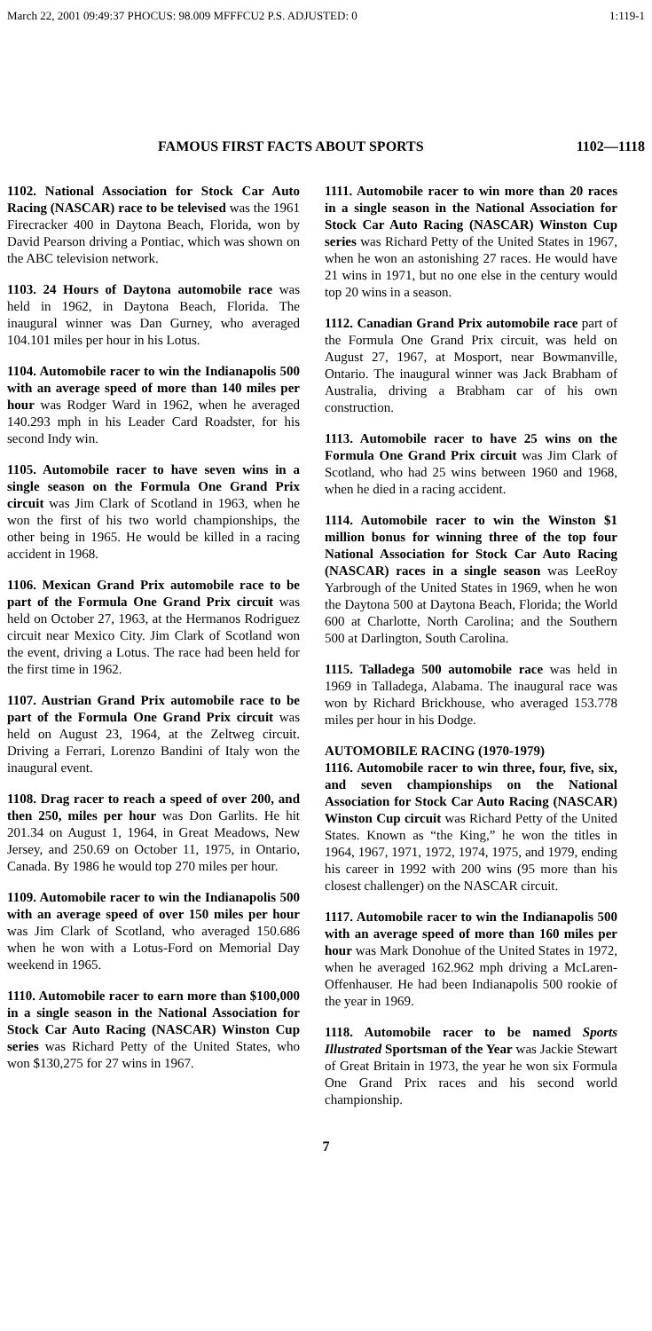March 22, 2001 09:49:37 PHOCUS: 98.009 MFFFCU2 P.S. ADJUSTED: 0 1:119-1
FAMOUS FIRST FACTS ABOUT SPORTS 1102—1118
1102. National Association for Stock Car Auto Racing (NASCAR) race to be televised was the 1961 Firecracker 400 in Daytona Beach, Florida, won by David Pearson driving a Pontiac, which was shown on the ABC television network.
1103. 24 Hours of Daytona automobile race was held in 1962, in Daytona Beach, Florida. The inaugural winner was Dan Gurney, who averaged 104.101 miles per hour in his Lotus.
1104. Automobile racer to win the Indianapolis 500 with an average speed of more than 140 miles per hour was Rodger Ward in 1962, when he averaged 140.293 mph in his Leader Card Roadster, for his second Indy win.
1105. Automobile racer to have seven wins in a single season on the Formula One Grand Prix circuit was Jim Clark of Scotland in 1963, when he won the first of his two world championships, the other being in 1965. He would be killed in a racing accident in 1968.
1106. Mexican Grand Prix automobile race to be part of the Formula One Grand Prix circuit was held on October 27, 1963, at the Hermanos Rodriguez circuit near Mexico City. Jim Clark of Scotland won the event, driving a Lotus. The race had been held for the first time in 1962.
1107. Austrian Grand Prix automobile race to be part of the Formula One Grand Prix circuit was held on August 23, 1964, at the Zeltweg circuit. Driving a Ferrari, Lorenzo Bandini of Italy won the inaugural event.
1108. Drag racer to reach a speed of over 200, and then 250, miles per hour was Don Garlits. He hit 201.34 on August 1, 1964, in Great Meadows, New Jersey, and 250.69 on October 11, 1975, in Ontario, Canada. By 1986 he would top 270 miles per hour.
1109. Automobile racer to win the Indianapolis 500 with an average speed of over 150 miles per hour was Jim Clark of Scotland, who averaged 150.686 when he won with a Lotus-Ford on Memorial Day weekend in 1965.
1110. Automobile racer to earn more than $100,000 in a single season in the National Association for Stock Car Auto Racing (NASCAR) Winston Cup series was Richard Petty of the United States, who won $130,275 for 27 wins in 1967.
1111. Automobile racer to win more than 20 races in a single season in the National Association for Stock Car Auto Racing (NASCAR) Winston Cup series was Richard Petty of the United States in 1967, when he won an astonishing 27 races. He would have 21 wins in 1971, but no one else in the century would top 20 wins in a season.
1112. Canadian Grand Prix automobile race part of the Formula One Grand Prix circuit, was held on August 27, 1967, at Mosport, near Bowmanville, Ontario. The inaugural winner was Jack Brabham of Australia, driving a Brabham car of his own construction.
1113. Automobile racer to have 25 wins on the Formula One Grand Prix circuit was Jim Clark of Scotland, who had 25 wins between 1960 and 1968, when he died in a racing accident.
1114. Automobile racer to win the Winston $1 million bonus for winning three of the top four National Association for Stock Car Auto Racing (NASCAR) races in a single season was LeeRoy Yarbrough of the United States in 1969, when he won the Daytona 500 at Daytona Beach, Florida; the World 600 at Charlotte, North Carolina; and the Southern 500 at Darlington, South Carolina.
1115. Talladega 500 automobile race was held in 1969 in Talladega, Alabama. The inaugural race was won by Richard Brickhouse, who averaged 153.778 miles per hour in his Dodge.
AUTOMOBILE RACING (1970-1979)
1116. Automobile racer to win three, four, five, six, and seven championships on the National Association for Stock Car Auto Racing (NASCAR) Winston Cup circuit was Richard Petty of the United States. Known as “the King,” he won the titles in 1964, 1967, 1971, 1972, 1974, 1975, and 1979, ending his career in 1992 with 200 wins (95 more than his closest challenger) on the NASCAR circuit.
1117. Automobile racer to win the Indianapolis 500 with an average speed of more than 160 miles per hour was Mark Donohue of the United States in 1972, when he averaged 162.962 mph driving a McLaren-Offenhauser. He had been Indianapolis 500 rookie of the year in 1969.
1118. Automobile racer to be named Sports Illustrated Sportsman of the Year was Jackie Stewart of Great Britain in 1973, the year he won six Formula One Grand Prix races and his second world championship.
7